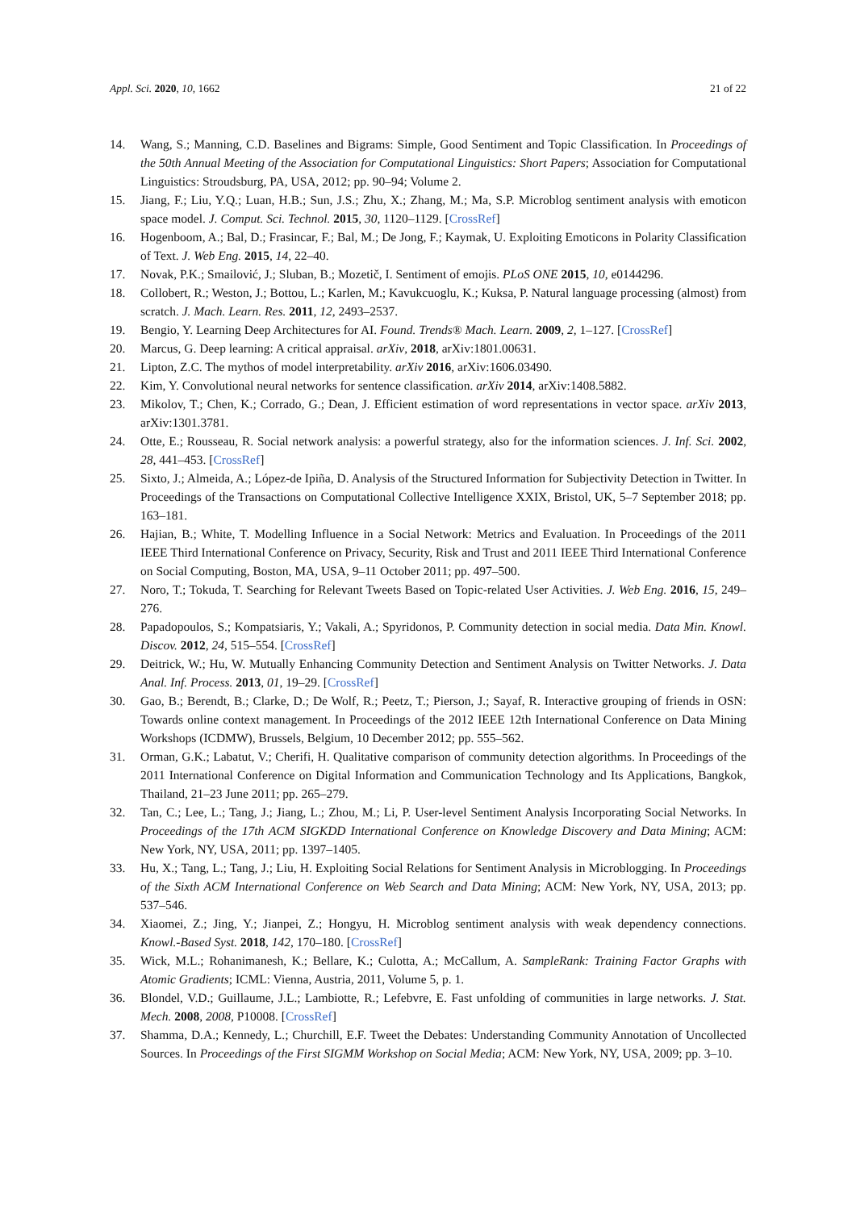Appl. Sci. 2020, 10, 1662 21 of 22
14. Wang, S.; Manning, C.D. Baselines and Bigrams: Simple, Good Sentiment and Topic Classification. In Proceedings of the 50th Annual Meeting of the Association for Computational Linguistics: Short Papers; Association for Computational Linguistics: Stroudsburg, PA, USA, 2012; pp. 90–94; Volume 2.
15. Jiang, F.; Liu, Y.Q.; Luan, H.B.; Sun, J.S.; Zhu, X.; Zhang, M.; Ma, S.P. Microblog sentiment analysis with emoticon space model. J. Comput. Sci. Technol. 2015, 30, 1120–1129. [CrossRef]
16. Hogenboom, A.; Bal, D.; Frasincar, F.; Bal, M.; De Jong, F.; Kaymak, U. Exploiting Emoticons in Polarity Classification of Text. J. Web Eng. 2015, 14, 22–40.
17. Novak, P.K.; Smailović, J.; Sluban, B.; Mozetič, I. Sentiment of emojis. PLoS ONE 2015, 10, e0144296.
18. Collobert, R.; Weston, J.; Bottou, L.; Karlen, M.; Kavukcuoglu, K.; Kuksa, P. Natural language processing (almost) from scratch. J. Mach. Learn. Res. 2011, 12, 2493–2537.
19. Bengio, Y. Learning Deep Architectures for AI. Found. Trends® Mach. Learn. 2009, 2, 1–127. [CrossRef]
20. Marcus, G. Deep learning: A critical appraisal. arXiv, 2018, arXiv:1801.00631.
21. Lipton, Z.C. The mythos of model interpretability. arXiv 2016, arXiv:1606.03490.
22. Kim, Y. Convolutional neural networks for sentence classification. arXiv 2014, arXiv:1408.5882.
23. Mikolov, T.; Chen, K.; Corrado, G.; Dean, J. Efficient estimation of word representations in vector space. arXiv 2013, arXiv:1301.3781.
24. Otte, E.; Rousseau, R. Social network analysis: a powerful strategy, also for the information sciences. J. Inf. Sci. 2002, 28, 441–453. [CrossRef]
25. Sixto, J.; Almeida, A.; López-de Ipiña, D. Analysis of the Structured Information for Subjectivity Detection in Twitter. In Proceedings of the Transactions on Computational Collective Intelligence XXIX, Bristol, UK, 5–7 September 2018; pp. 163–181.
26. Hajian, B.; White, T. Modelling Influence in a Social Network: Metrics and Evaluation. In Proceedings of the 2011 IEEE Third International Conference on Privacy, Security, Risk and Trust and 2011 IEEE Third International Conference on Social Computing, Boston, MA, USA, 9–11 October 2011; pp. 497–500.
27. Noro, T.; Tokuda, T. Searching for Relevant Tweets Based on Topic-related User Activities. J. Web Eng. 2016, 15, 249–276.
28. Papadopoulos, S.; Kompatsiaris, Y.; Vakali, A.; Spyridonos, P. Community detection in social media. Data Min. Knowl. Discov. 2012, 24, 515–554. [CrossRef]
29. Deitrick, W.; Hu, W. Mutually Enhancing Community Detection and Sentiment Analysis on Twitter Networks. J. Data Anal. Inf. Process. 2013, 01, 19–29. [CrossRef]
30. Gao, B.; Berendt, B.; Clarke, D.; De Wolf, R.; Peetz, T.; Pierson, J.; Sayaf, R. Interactive grouping of friends in OSN: Towards online context management. In Proceedings of the 2012 IEEE 12th International Conference on Data Mining Workshops (ICDMW), Brussels, Belgium, 10 December 2012; pp. 555–562.
31. Orman, G.K.; Labatut, V.; Cherifi, H. Qualitative comparison of community detection algorithms. In Proceedings of the 2011 International Conference on Digital Information and Communication Technology and Its Applications, Bangkok, Thailand, 21–23 June 2011; pp. 265–279.
32. Tan, C.; Lee, L.; Tang, J.; Jiang, L.; Zhou, M.; Li, P. User-level Sentiment Analysis Incorporating Social Networks. In Proceedings of the 17th ACM SIGKDD International Conference on Knowledge Discovery and Data Mining; ACM: New York, NY, USA, 2011; pp. 1397–1405.
33. Hu, X.; Tang, L.; Tang, J.; Liu, H. Exploiting Social Relations for Sentiment Analysis in Microblogging. In Proceedings of the Sixth ACM International Conference on Web Search and Data Mining; ACM: New York, NY, USA, 2013; pp. 537–546.
34. Xiaomei, Z.; Jing, Y.; Jianpei, Z.; Hongyu, H. Microblog sentiment analysis with weak dependency connections. Knowl.-Based Syst. 2018, 142, 170–180. [CrossRef]
35. Wick, M.L.; Rohanimanesh, K.; Bellare, K.; Culotta, A.; McCallum, A. SampleRank: Training Factor Graphs with Atomic Gradients; ICML: Vienna, Austria, 2011, Volume 5, p. 1.
36. Blondel, V.D.; Guillaume, J.L.; Lambiotte, R.; Lefebvre, E. Fast unfolding of communities in large networks. J. Stat. Mech. 2008, 2008, P10008. [CrossRef]
37. Shamma, D.A.; Kennedy, L.; Churchill, E.F. Tweet the Debates: Understanding Community Annotation of Uncollected Sources. In Proceedings of the First SIGMM Workshop on Social Media; ACM: New York, NY, USA, 2009; pp. 3–10.